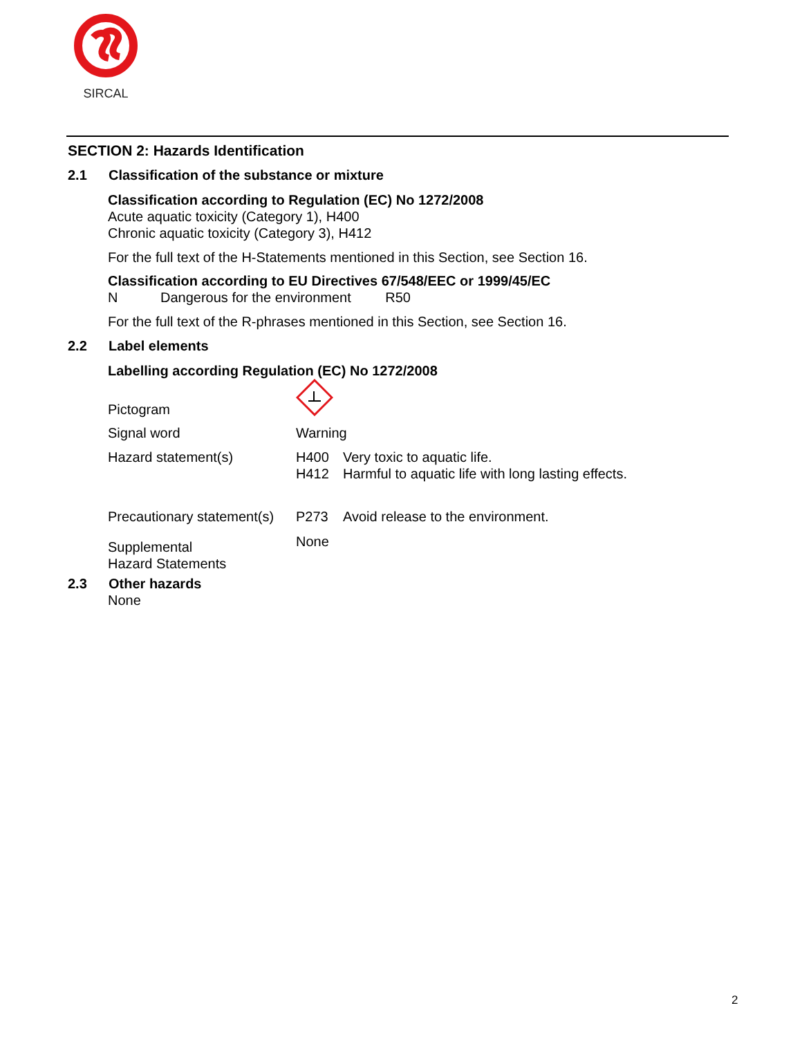SIRCAL
SECTION 2: Hazards Identification
2.1 Classification of the substance or mixture
Classification according to Regulation (EC) No 1272/2008
Acute aquatic toxicity (Category 1), H400
Chronic aquatic toxicity (Category 3), H412
For the full text of the H-Statements mentioned in this Section, see Section 16.
Classification according to EU Directives 67/548/EEC or 1999/45/EC
N Dangerous for the environment R50
For the full text of the R-phrases mentioned in this Section, see Section 16.
2.2 Label elements
Labelling according Regulation (EC) No 1272/2008
Pictogram
Signal word Warning
Hazard statement(s) H400 Very toxic to aquatic life.
H412 Harmful to aquatic life with long lasting effects.
Precautionary statement(s) P273 Avoid release to the environment.
Supplemental
Hazard Statements None
2.3 Other hazards
None
2